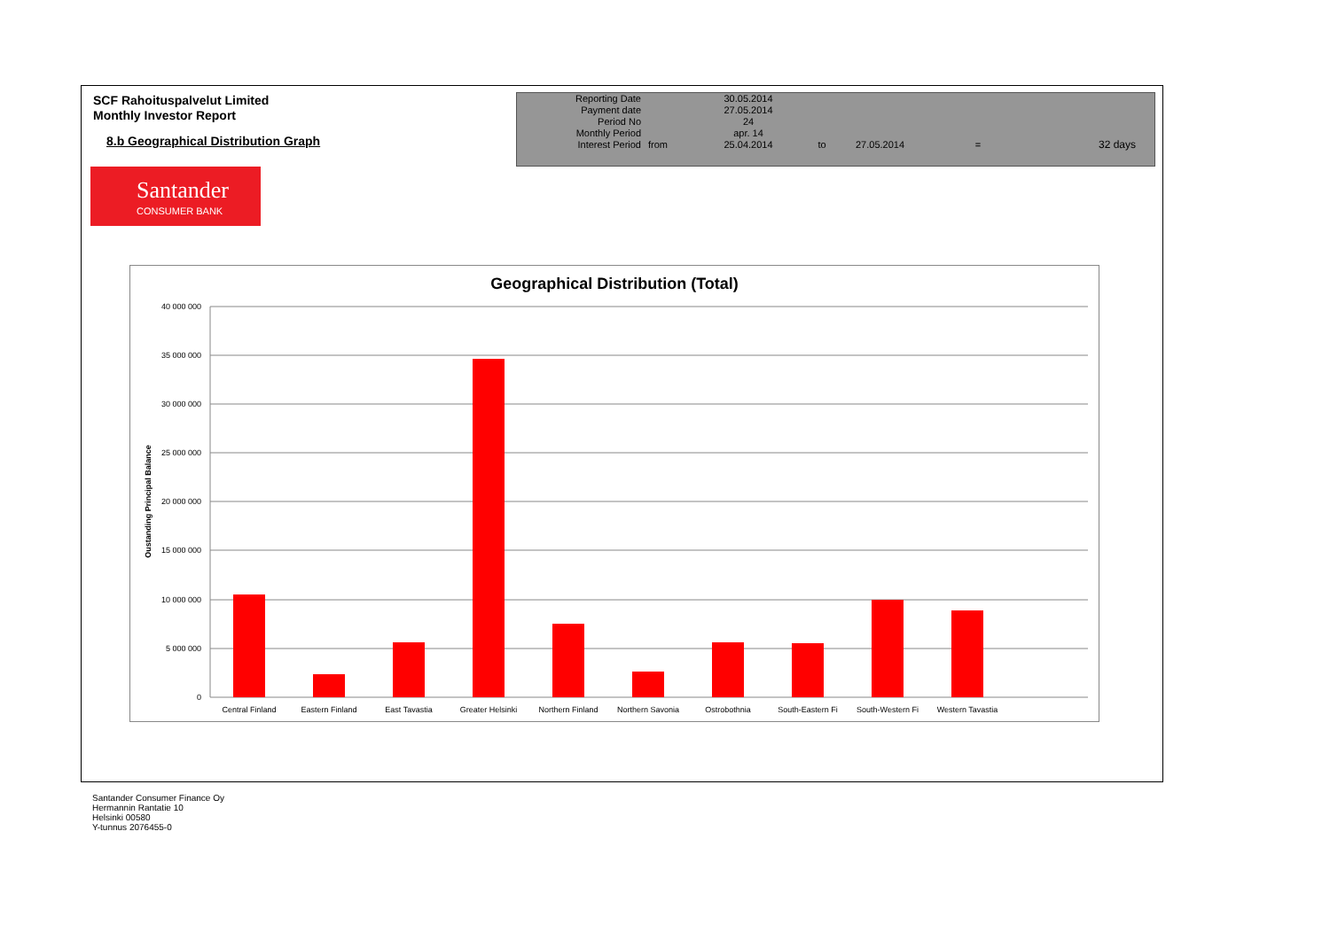SCF Rahoituspalvelut Limited
Monthly Investor Report
8.b Geographical Distribution Graph
| Reporting Date | | 30.05.2014 | | | | |
| Payment date Period No | | 27.05.2014 24 | | | | |
| Monthly Period | | apr. 14 | | | | |
| Interest Period | from | 25.04.2014 | to | 27.05.2014 | = | 32 days |
Santander
CONSUMER BANK
Geographical Distribution (Total)
40 000 000
35 000 000
30 000 000
25 000 000
20 000 000
15 000 000
10 000 000
5 000 000
0
Oustanding Principal Balance
Central Finland
Eastern Finland
East Tavastia
Greater Helsinki
Northern Finland
Northern Savonia
Ostrobothnia
South-Eastern Fi
South-Western Fi
Western Tavastia
Santander Consumer Finance Oy
Hermannin Rantatie 10
Helsinki 00580
Y-tunnus 2076455-0